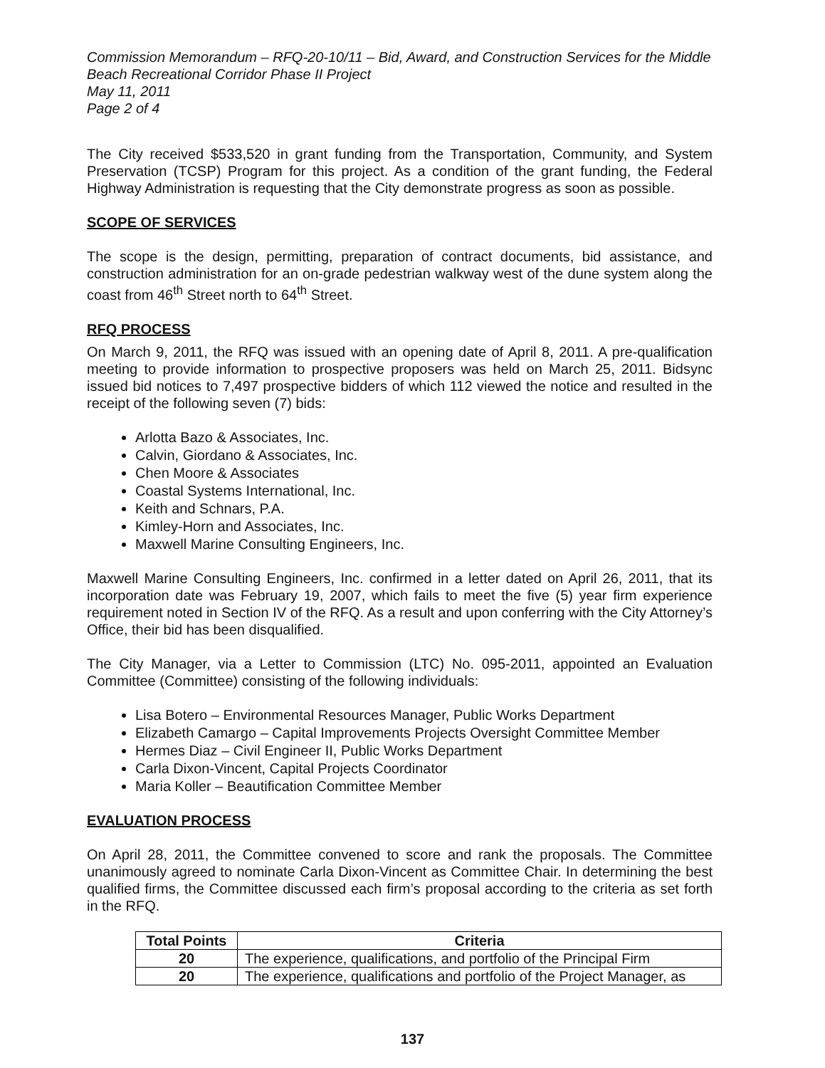Commission Memorandum – RFQ-20-10/11 – Bid, Award, and Construction Services for the Middle Beach Recreational Corridor Phase II Project
May 11, 2011
Page 2 of 4
The City received $533,520 in grant funding from the Transportation, Community, and System Preservation (TCSP) Program for this project. As a condition of the grant funding, the Federal Highway Administration is requesting that the City demonstrate progress as soon as possible.
SCOPE OF SERVICES
The scope is the design, permitting, preparation of contract documents, bid assistance, and construction administration for an on-grade pedestrian walkway west of the dune system along the coast from 46<sup>th</sup> Street north to 64<sup>th</sup> Street.
RFQ PROCESS
On March 9, 2011, the RFQ was issued with an opening date of April 8, 2011. A pre-qualification meeting to provide information to prospective proposers was held on March 25, 2011. Bidsync issued bid notices to 7,497 prospective bidders of which 112 viewed the notice and resulted in the receipt of the following seven (7) bids:
Arlotta Bazo & Associates, Inc.
Calvin, Giordano & Associates, Inc.
Chen Moore & Associates
Coastal Systems International, Inc.
Keith and Schnars, P.A.
Kimley-Horn and Associates, Inc.
Maxwell Marine Consulting Engineers, Inc.
Maxwell Marine Consulting Engineers, Inc. confirmed in a letter dated on April 26, 2011, that its incorporation date was February 19, 2007, which fails to meet the five (5) year firm experience requirement noted in Section IV of the RFQ. As a result and upon conferring with the City Attorney’s Office, their bid has been disqualified.
The City Manager, via a Letter to Commission (LTC) No. 095-2011, appointed an Evaluation Committee (Committee) consisting of the following individuals:
Lisa Botero – Environmental Resources Manager, Public Works Department
Elizabeth Camargo – Capital Improvements Projects Oversight Committee Member
Hermes Diaz – Civil Engineer II, Public Works Department
Carla Dixon-Vincent, Capital Projects Coordinator
Maria Koller – Beautification Committee Member
EVALUATION PROCESS
On April 28, 2011, the Committee convened to score and rank the proposals. The Committee unanimously agreed to nominate Carla Dixon-Vincent as Committee Chair. In determining the best qualified firms, the Committee discussed each firm’s proposal according to the criteria as set forth in the RFQ.
| Total Points | Criteria |
| --- | --- |
| 20 | The experience, qualifications, and portfolio of the Principal Firm |
| 20 | The experience, qualifications and portfolio of the Project Manager, as |
137